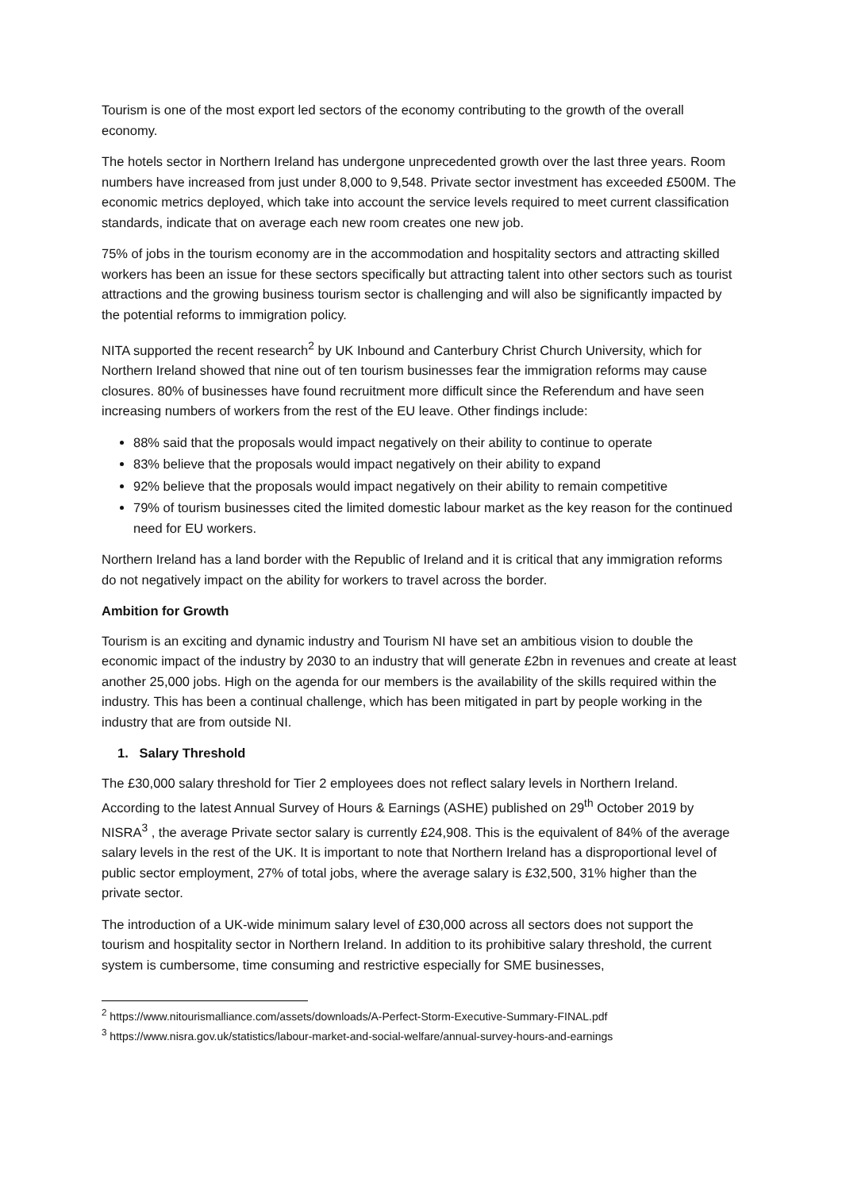Tourism is one of the most export led sectors of the economy contributing to the growth of the overall economy.
The hotels sector in Northern Ireland has undergone unprecedented growth over the last three years. Room numbers have increased from just under 8,000 to 9,548. Private sector investment has exceeded £500M. The economic metrics deployed, which take into account the service levels required to meet current classification standards, indicate that on average each new room creates one new job.
75% of jobs in the tourism economy are in the accommodation and hospitality sectors and attracting skilled workers has been an issue for these sectors specifically but attracting talent into other sectors such as tourist attractions and the growing business tourism sector is challenging and will also be significantly impacted by the potential reforms to immigration policy.
NITA supported the recent research<sup>2</sup> by UK Inbound and Canterbury Christ Church University, which for Northern Ireland showed that nine out of ten tourism businesses fear the immigration reforms may cause closures. 80% of businesses have found recruitment more difficult since the Referendum and have seen increasing numbers of workers from the rest of the EU leave. Other findings include:
88% said that the proposals would impact negatively on their ability to continue to operate
83% believe that the proposals would impact negatively on their ability to expand
92% believe that the proposals would impact negatively on their ability to remain competitive
79% of tourism businesses cited the limited domestic labour market as the key reason for the continued need for EU workers.
Northern Ireland has a land border with the Republic of Ireland and it is critical that any immigration reforms do not negatively impact on the ability for workers to travel across the border.
Ambition for Growth
Tourism is an exciting and dynamic industry and Tourism NI have set an ambitious vision to double the economic impact of the industry by 2030 to an industry that will generate £2bn in revenues and create at least another 25,000 jobs. High on the agenda for our members is the availability of the skills required within the industry. This has been a continual challenge, which has been mitigated in part by people working in the industry that are from outside NI.
1. Salary Threshold
The £30,000 salary threshold for Tier 2 employees does not reflect salary levels in Northern Ireland. According to the latest Annual Survey of Hours & Earnings (ASHE) published on 29<sup>th</sup> October 2019 by NISRA<sup>3</sup> , the average Private sector salary is currently £24,908. This is the equivalent of 84% of the average salary levels in the rest of the UK. It is important to note that Northern Ireland has a disproportional level of public sector employment, 27% of total jobs, where the average salary is £32,500, 31% higher than the private sector.
The introduction of a UK-wide minimum salary level of £30,000 across all sectors does not support the tourism and hospitality sector in Northern Ireland. In addition to its prohibitive salary threshold, the current system is cumbersome, time consuming and restrictive especially for SME businesses,
<sup>2</sup> https://www.nitourismalliance.com/assets/downloads/A-Perfect-Storm-Executive-Summary-FINAL.pdf
<sup>3</sup> https://www.nisra.gov.uk/statistics/labour-market-and-social-welfare/annual-survey-hours-and-earnings